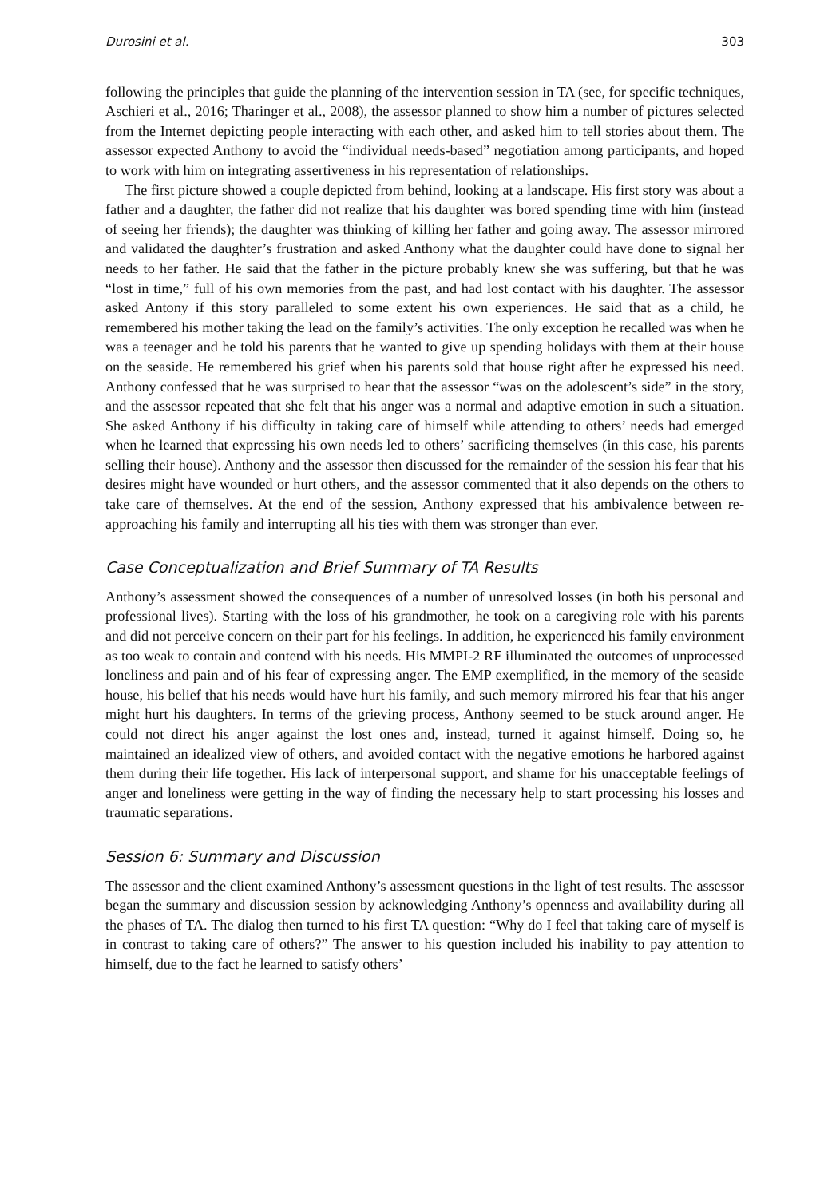Durosini et al. 303
following the principles that guide the planning of the intervention session in TA (see, for specific techniques, Aschieri et al., 2016; Tharinger et al., 2008), the assessor planned to show him a number of pictures selected from the Internet depicting people interacting with each other, and asked him to tell stories about them. The assessor expected Anthony to avoid the “individual needs-based” negotiation among participants, and hoped to work with him on integrating assertiveness in his representation of relationships.
The first picture showed a couple depicted from behind, looking at a landscape. His first story was about a father and a daughter, the father did not realize that his daughter was bored spending time with him (instead of seeing her friends); the daughter was thinking of killing her father and going away. The assessor mirrored and validated the daughter’s frustration and asked Anthony what the daughter could have done to signal her needs to her father. He said that the father in the picture probably knew she was suffering, but that he was “lost in time,” full of his own memories from the past, and had lost contact with his daughter. The assessor asked Antony if this story paralleled to some extent his own experiences. He said that as a child, he remembered his mother taking the lead on the family’s activities. The only exception he recalled was when he was a teenager and he told his parents that he wanted to give up spending holidays with them at their house on the seaside. He remembered his grief when his parents sold that house right after he expressed his need. Anthony confessed that he was surprised to hear that the assessor “was on the adolescent’s side” in the story, and the assessor repeated that she felt that his anger was a normal and adaptive emotion in such a situation. She asked Anthony if his difficulty in taking care of himself while attending to others’ needs had emerged when he learned that expressing his own needs led to others’ sacrificing themselves (in this case, his parents selling their house). Anthony and the assessor then discussed for the remainder of the session his fear that his desires might have wounded or hurt others, and the assessor commented that it also depends on the others to take care of themselves. At the end of the session, Anthony expressed that his ambivalence between re-approaching his family and interrupting all his ties with them was stronger than ever.
Case Conceptualization and Brief Summary of TA Results
Anthony’s assessment showed the consequences of a number of unresolved losses (in both his personal and professional lives). Starting with the loss of his grandmother, he took on a caregiving role with his parents and did not perceive concern on their part for his feelings. In addition, he experienced his family environment as too weak to contain and contend with his needs. His MMPI-2 RF illuminated the outcomes of unprocessed loneliness and pain and of his fear of expressing anger. The EMP exemplified, in the memory of the seaside house, his belief that his needs would have hurt his family, and such memory mirrored his fear that his anger might hurt his daughters. In terms of the grieving process, Anthony seemed to be stuck around anger. He could not direct his anger against the lost ones and, instead, turned it against himself. Doing so, he maintained an idealized view of others, and avoided contact with the negative emotions he harbored against them during their life together. His lack of interpersonal support, and shame for his unacceptable feelings of anger and loneliness were getting in the way of finding the necessary help to start processing his losses and traumatic separations.
Session 6: Summary and Discussion
The assessor and the client examined Anthony’s assessment questions in the light of test results. The assessor began the summary and discussion session by acknowledging Anthony’s openness and availability during all the phases of TA. The dialog then turned to his first TA question: “Why do I feel that taking care of myself is in contrast to taking care of others?” The answer to his question included his inability to pay attention to himself, due to the fact he learned to satisfy others’